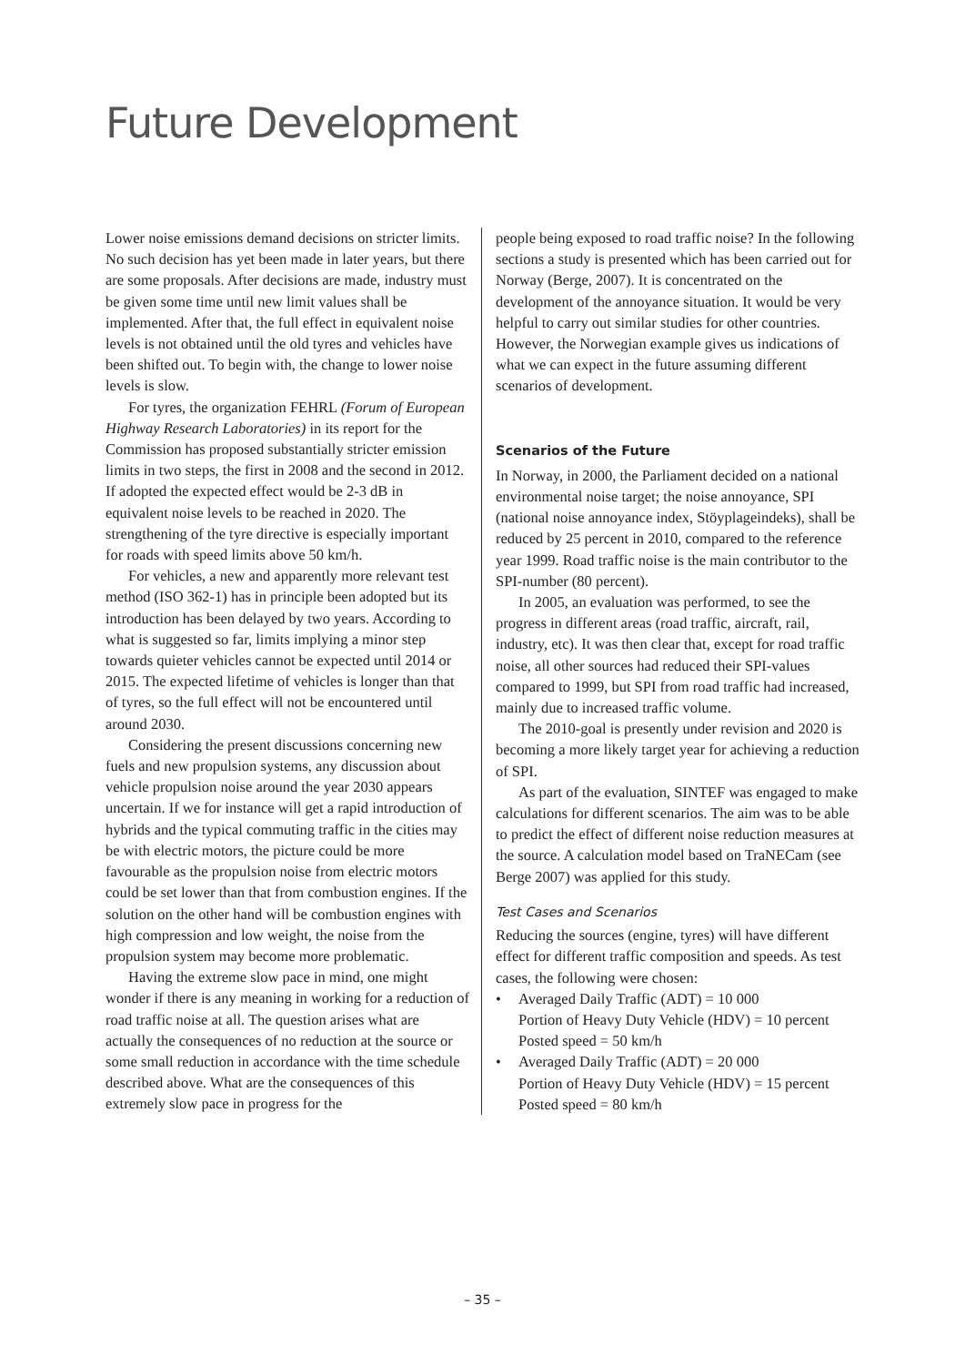Future Development
Lower noise emissions demand decisions on stricter limits. No such decision has yet been made in later years, but there are some proposals. After decisions are made, industry must be given some time until new limit values shall be implemented. After that, the full effect in equivalent noise levels is not obtained until the old tyres and vehicles have been shifted out. To begin with, the change to lower noise levels is slow.
For tyres, the organization FEHRL (Forum of European Highway Research Laboratories) in its report for the Commission has proposed substantially stricter emission limits in two steps, the first in 2008 and the second in 2012. If adopted the expected effect would be 2-3 dB in equivalent noise levels to be reached in 2020. The strengthening of the tyre directive is especially important for roads with speed limits above 50 km/h.
For vehicles, a new and apparently more relevant test method (ISO 362-1) has in principle been adopted but its introduction has been delayed by two years. According to what is suggested so far, limits implying a minor step towards quieter vehicles cannot be expected until 2014 or 2015. The expected lifetime of vehicles is longer than that of tyres, so the full effect will not be encountered until around 2030.
Considering the present discussions concerning new fuels and new propulsion systems, any discussion about vehicle propulsion noise around the year 2030 appears uncertain. If we for instance will get a rapid introduction of hybrids and the typical commuting traffic in the cities may be with electric motors, the picture could be more favourable as the propulsion noise from electric motors could be set lower than that from combustion engines. If the solution on the other hand will be combustion engines with high compression and low weight, the noise from the propulsion system may become more problematic.
Having the extreme slow pace in mind, one might wonder if there is any meaning in working for a reduction of road traffic noise at all. The question arises what are actually the consequences of no reduction at the source or some small reduction in accordance with the time schedule described above. What are the consequences of this extremely slow pace in progress for the
people being exposed to road traffic noise? In the following sections a study is presented which has been carried out for Norway (Berge, 2007). It is concentrated on the development of the annoyance situation. It would be very helpful to carry out similar studies for other countries. However, the Norwegian example gives us indications of what we can expect in the future assuming different scenarios of development.
Scenarios of the Future
In Norway, in 2000, the Parliament decided on a national environmental noise target; the noise annoyance, SPI (national noise annoyance index, Stöyplageindeks), shall be reduced by 25 percent in 2010, compared to the reference year 1999. Road traffic noise is the main contributor to the SPI-number (80 percent).
In 2005, an evaluation was performed, to see the progress in different areas (road traffic, aircraft, rail, industry, etc). It was then clear that, except for road traffic noise, all other sources had reduced their SPI-values compared to 1999, but SPI from road traffic had increased, mainly due to increased traffic volume.
The 2010-goal is presently under revision and 2020 is becoming a more likely target year for achieving a reduction of SPI.
As part of the evaluation, SINTEF was engaged to make calculations for different scenarios. The aim was to be able to predict the effect of different noise reduction measures at the source. A calculation model based on TraNECam (see Berge 2007) was applied for this study.
Test Cases and Scenarios
Reducing the sources (engine, tyres) will have different effect for different traffic composition and speeds. As test cases, the following were chosen:
• Averaged Daily Traffic (ADT) = 10 000
Portion of Heavy Duty Vehicle (HDV) = 10 percent
Posted speed = 50 km/h
• Averaged Daily Traffic (ADT) = 20 000
Portion of Heavy Duty Vehicle (HDV) = 15 percent
Posted speed = 80 km/h
– 35 –